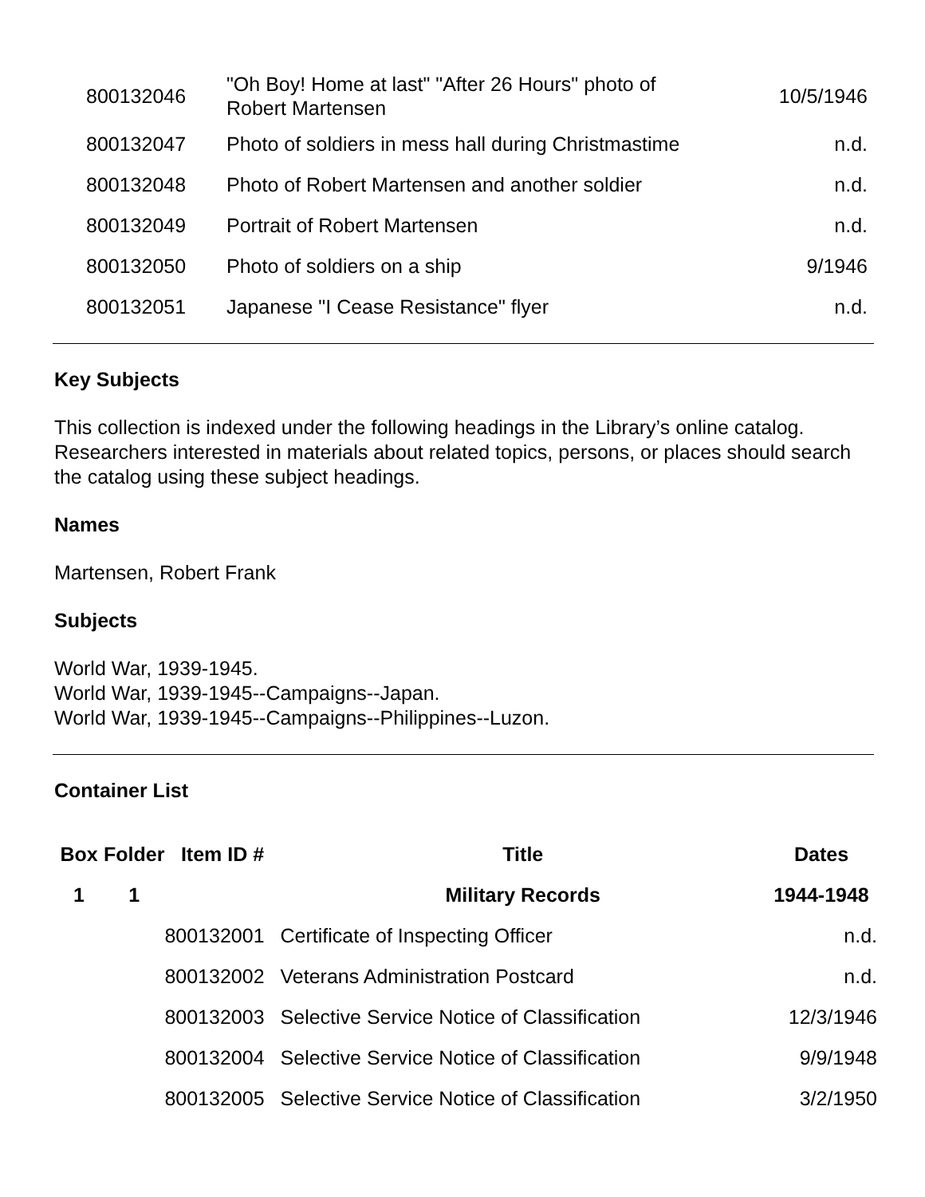| 800132046 | "Oh Boy! Home at last" "After 26 Hours" photo of Robert Martensen | 10/5/1946 |
| 800132047 | Photo of soldiers in mess hall during Christmastime | n.d. |
| 800132048 | Photo of Robert Martensen and another soldier | n.d. |
| 800132049 | Portrait of Robert Martensen | n.d. |
| 800132050 | Photo of soldiers on a ship | 9/1946 |
| 800132051 | Japanese "I Cease Resistance" flyer | n.d. |
Key Subjects
This collection is indexed under the following headings in the Library’s online catalog. Researchers interested in materials about related topics, persons, or places should search the catalog using these subject headings.
Names
Martensen, Robert Frank
Subjects
World War, 1939-1945.
World War, 1939-1945--Campaigns--Japan.
World War, 1939-1945--Campaigns--Philippines--Luzon.
Container List
| Box | Folder | Item ID # | Title | Dates |
| --- | --- | --- | --- | --- |
| 1 | 1 | | Military Records | 1944-1948 |
| | | 800132001 | Certificate of Inspecting Officer | n.d. |
| | | 800132002 | Veterans Administration Postcard | n.d. |
| | | 800132003 | Selective Service Notice of Classification | 12/3/1946 |
| | | 800132004 | Selective Service Notice of Classification | 9/9/1948 |
| | | 800132005 | Selective Service Notice of Classification | 3/2/1950 |